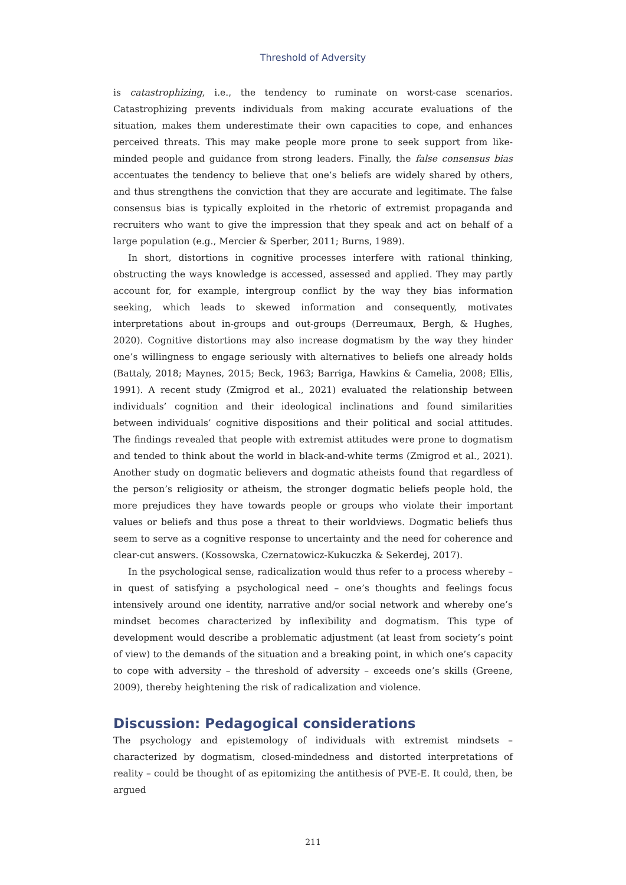Threshold of Adversity
is catastrophizing, i.e., the tendency to ruminate on worst-case scenarios. Catastrophizing prevents individuals from making accurate evaluations of the situation, makes them underestimate their own capacities to cope, and enhances perceived threats. This may make people more prone to seek support from like-minded people and guidance from strong leaders. Finally, the false consensus bias accentuates the tendency to believe that one’s beliefs are widely shared by others, and thus strengthens the conviction that they are accurate and legitimate. The false consensus bias is typically exploited in the rhetoric of extremist propaganda and recruiters who want to give the impression that they speak and act on behalf of a large population (e.g., Mercier & Sperber, 2011; Burns, 1989).
In short, distortions in cognitive processes interfere with rational thinking, obstructing the ways knowledge is accessed, assessed and applied. They may partly account for, for example, intergroup conflict by the way they bias information seeking, which leads to skewed information and consequently, motivates interpretations about in-groups and out-groups (Derreumaux, Bergh, & Hughes, 2020). Cognitive distortions may also increase dogmatism by the way they hinder one’s willingness to engage seriously with alternatives to beliefs one already holds (Battaly, 2018; Maynes, 2015; Beck, 1963; Barriga, Hawkins & Camelia, 2008; Ellis, 1991). A recent study (Zmigrod et al., 2021) evaluated the relationship between individuals’ cognition and their ideological inclinations and found similarities between individuals’ cognitive dispositions and their political and social attitudes. The findings revealed that people with extremist attitudes were prone to dogmatism and tended to think about the world in black-and-white terms (Zmigrod et al., 2021). Another study on dogmatic believers and dogmatic atheists found that regardless of the person’s religiosity or atheism, the stronger dogmatic beliefs people hold, the more prejudices they have towards people or groups who violate their important values or beliefs and thus pose a threat to their worldviews. Dogmatic beliefs thus seem to serve as a cognitive response to uncertainty and the need for coherence and clear-cut answers. (Kossowska, Czernatowicz-Kukuczka & Sekerdej, 2017).
In the psychological sense, radicalization would thus refer to a process whereby – in quest of satisfying a psychological need – one’s thoughts and feelings focus intensively around one identity, narrative and/or social network and whereby one’s mindset becomes characterized by inflexibility and dogmatism. This type of development would describe a problematic adjustment (at least from society’s point of view) to the demands of the situation and a breaking point, in which one’s capacity to cope with adversity – the threshold of adversity – exceeds one’s skills (Greene, 2009), thereby heightening the risk of radicalization and violence.
Discussion: Pedagogical considerations
The psychology and epistemology of individuals with extremist mindsets – characterized by dogmatism, closed-mindedness and distorted interpretations of reality – could be thought of as epitomizing the antithesis of PVE-E. It could, then, be argued
211